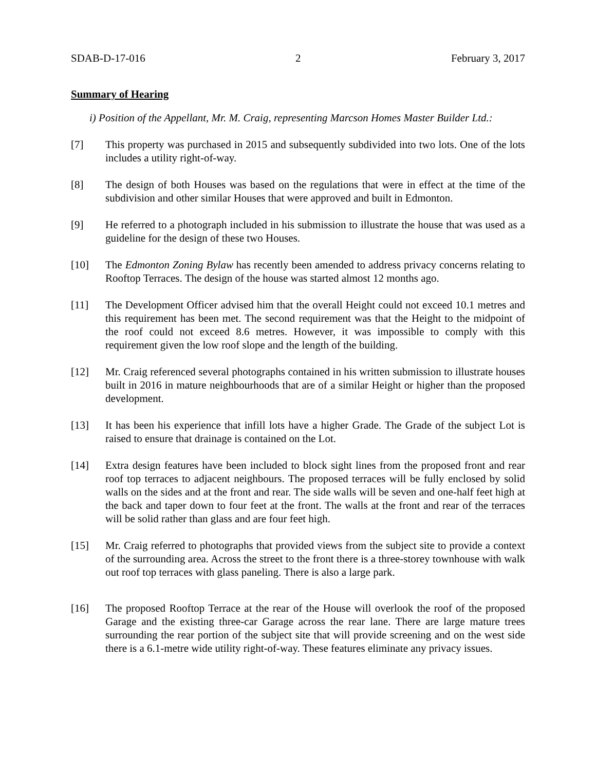SDAB-D-17-016 2 February 3, 2017
Summary of Hearing
i) Position of the Appellant, Mr. M. Craig, representing Marcson Homes Master Builder Ltd.:
[7] This property was purchased in 2015 and subsequently subdivided into two lots. One of the lots includes a utility right-of-way.
[8] The design of both Houses was based on the regulations that were in effect at the time of the subdivision and other similar Houses that were approved and built in Edmonton.
[9] He referred to a photograph included in his submission to illustrate the house that was used as a guideline for the design of these two Houses.
[10] The Edmonton Zoning Bylaw has recently been amended to address privacy concerns relating to Rooftop Terraces. The design of the house was started almost 12 months ago.
[11] The Development Officer advised him that the overall Height could not exceed 10.1 metres and this requirement has been met. The second requirement was that the Height to the midpoint of the roof could not exceed 8.6 metres. However, it was impossible to comply with this requirement given the low roof slope and the length of the building.
[12] Mr. Craig referenced several photographs contained in his written submission to illustrate houses built in 2016 in mature neighbourhoods that are of a similar Height or higher than the proposed development.
[13] It has been his experience that infill lots have a higher Grade. The Grade of the subject Lot is raised to ensure that drainage is contained on the Lot.
[14] Extra design features have been included to block sight lines from the proposed front and rear roof top terraces to adjacent neighbours. The proposed terraces will be fully enclosed by solid walls on the sides and at the front and rear. The side walls will be seven and one-half feet high at the back and taper down to four feet at the front. The walls at the front and rear of the terraces will be solid rather than glass and are four feet high.
[15] Mr. Craig referred to photographs that provided views from the subject site to provide a context of the surrounding area. Across the street to the front there is a three-storey townhouse with walk out roof top terraces with glass paneling. There is also a large park.
[16] The proposed Rooftop Terrace at the rear of the House will overlook the roof of the proposed Garage and the existing three-car Garage across the rear lane. There are large mature trees surrounding the rear portion of the subject site that will provide screening and on the west side there is a 6.1-metre wide utility right-of-way. These features eliminate any privacy issues.